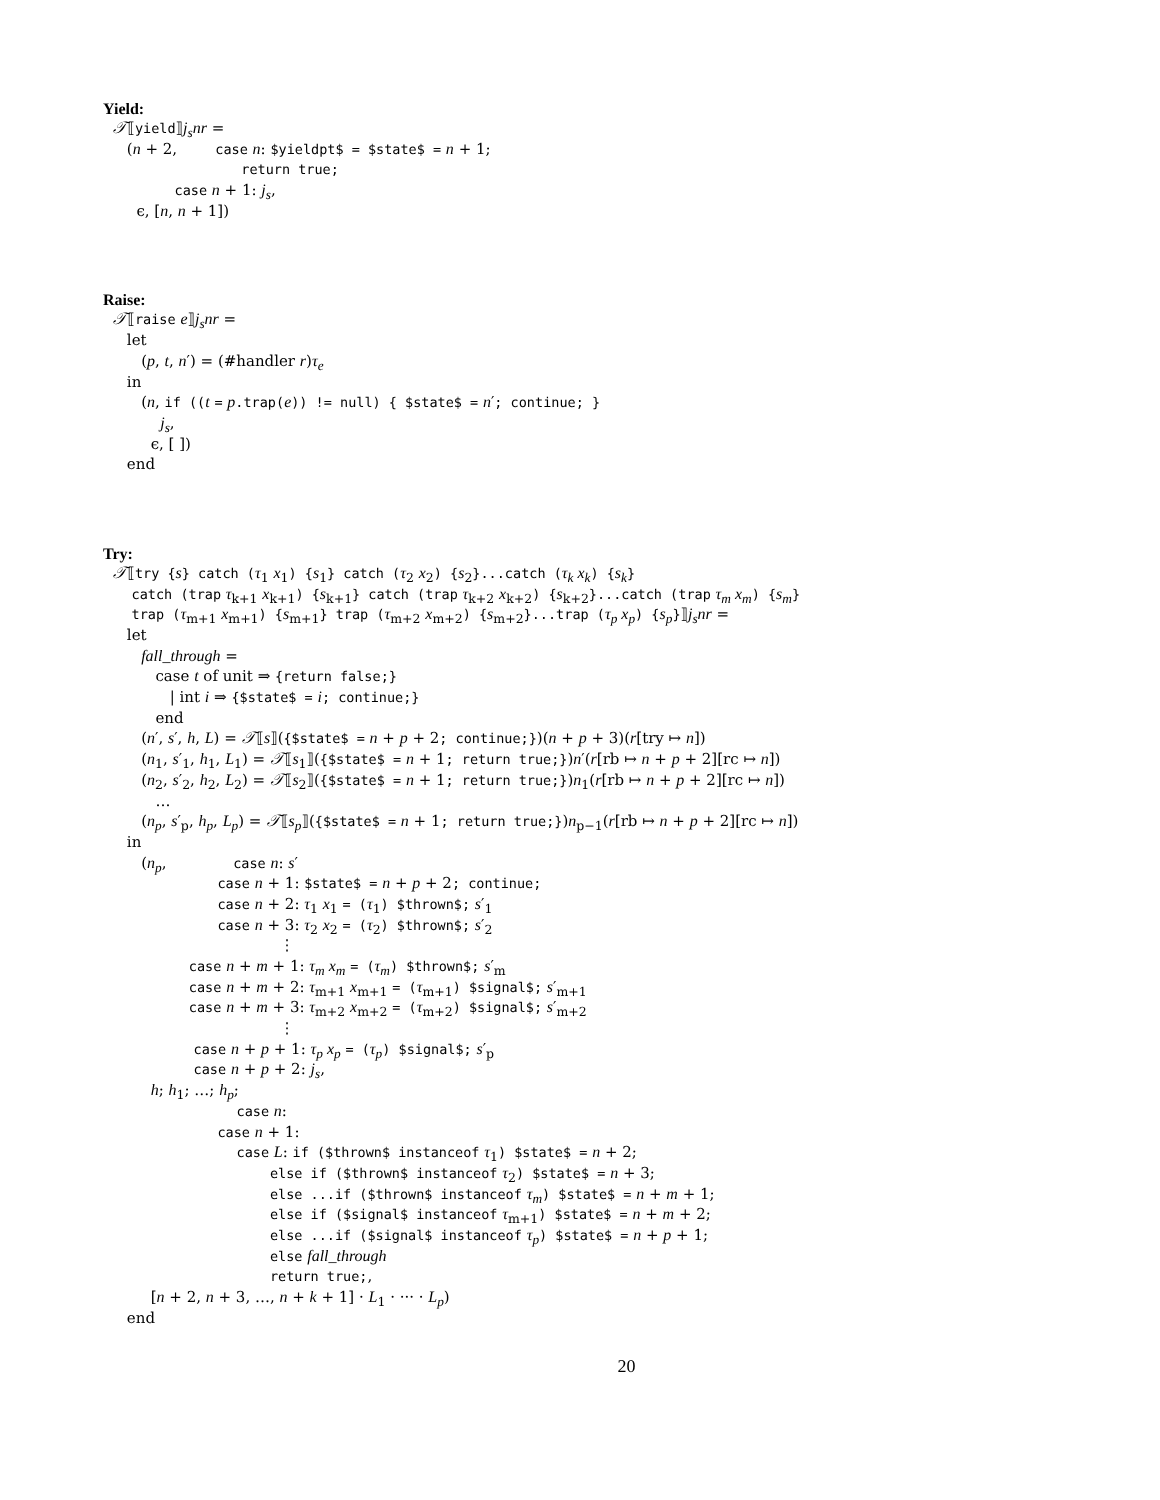Yield:
𝒯⟦yield⟧j<sub>s</sub>nr =
(n + 2, case n: $yieldpt$ = $state$ = n + 1;
return true;
case n + 1: j<sub>s</sub>,
ϵ, [n, n + 1])
Raise:
𝒯⟦raise e⟧j<sub>s</sub>nr =
let
(p, t, n′) = (#handler r)τ<sub>e</sub>
in
(n, if ((t = p.trap(e)) != null) { $state$ = n′; continue; }
j<sub>s</sub>,
ϵ, [ ])
end
Try:
𝒯⟦try {s} catch (τ<sub>1</sub> x<sub>1</sub>) {s<sub>1</sub>} catch (τ<sub>2</sub> x<sub>2</sub>) {s<sub>2</sub>}...catch (τ<sub>k</sub> x<sub>k</sub>) {s<sub>k</sub>}
catch (trap τ<sub>k+1</sub> x<sub>k+1</sub>) {s<sub>k+1</sub>} catch (trap τ<sub>k+2</sub> x<sub>k+2</sub>) {s<sub>k+2</sub>}...catch (trap τ<sub>m</sub> x<sub>m</sub>) {s<sub>m</sub>}
trap (τ<sub>m+1</sub> x<sub>m+1</sub>) {s<sub>m+1</sub>} trap (τ<sub>m+2</sub> x<sub>m+2</sub>) {s<sub>m+2</sub>}...trap (τ<sub>p</sub> x<sub>p</sub>) {s<sub>p</sub>}⟧j<sub>s</sub>nr =
let
fall_through =
case t of unit ⇒ {return false;}
| int i ⇒ {$state$ = i; continue;}
end
(n′, s′, h, L) = 𝒯⟦s⟧({$state$ = n + p + 2; continue;})(n + p + 3)(r[try ↦ n])
(n<sub>1</sub>, s′<sub>1</sub>, h<sub>1</sub>, L<sub>1</sub>) = 𝒯⟦s<sub>1</sub>⟧({$state$ = n + 1; return true;})n′(r[rb ↦ n + p + 2][rc ↦ n])
(n<sub>2</sub>, s′<sub>2</sub>, h<sub>2</sub>, L<sub>2</sub>) = 𝒯⟦s<sub>2</sub>⟧({$state$ = n + 1; return true;})n<sub>1</sub>(r[rb ↦ n + p + 2][rc ↦ n])
…
(n<sub>p</sub>, s′<sub>p</sub>, h<sub>p</sub>, L<sub>p</sub>) = 𝒯⟦s<sub>p</sub>⟧({$state$ = n + 1; return true;})n<sub>p−1</sub>(r[rb ↦ n + p + 2][rc ↦ n])
in
(n<sub>p</sub>, case n: s′
case n + 1: $state$ = n + p + 2; continue;
case n + 2: τ<sub>1</sub> x<sub>1</sub> = (τ<sub>1</sub>) $thrown$; s′<sub>1</sub>
case n + 3: τ<sub>2</sub> x<sub>2</sub> = (τ<sub>2</sub>) $thrown$; s′<sub>2</sub>
⋮
case n + m + 1: τ<sub>m</sub> x<sub>m</sub> = (τ<sub>m</sub>) $thrown$; s′<sub>m</sub>
case n + m + 2: τ<sub>m+1</sub> x<sub>m+1</sub> = (τ<sub>m+1</sub>) $signal$; s′<sub>m+1</sub>
case n + m + 3: τ<sub>m+2</sub> x<sub>m+2</sub> = (τ<sub>m+2</sub>) $signal$; s′<sub>m+2</sub>
⋮
case n + p + 1: τ<sub>p</sub> x<sub>p</sub> = (τ<sub>p</sub>) $signal$; s′<sub>p</sub>
case n + p + 2: j<sub>s</sub>,
h; h<sub>1</sub>; …; h<sub>p</sub>;
case n:
case n + 1:
case L: if ($thrown$ instanceof τ<sub>1</sub>) $state$ = n + 2;
else if ($thrown$ instanceof τ<sub>2</sub>) $state$ = n + 3;
else ...if ($thrown$ instanceof τ<sub>m</sub>) $state$ = n + m + 1;
else if ($signal$ instanceof τ<sub>m+1</sub>) $state$ = n + m + 2;
else ...if ($signal$ instanceof τ<sub>p</sub>) $state$ = n + p + 1;
else fall_through
return true;,
[n + 2, n + 3, …, n + k + 1] · L<sub>1</sub> · ··· · L<sub>p</sub>)
end
20